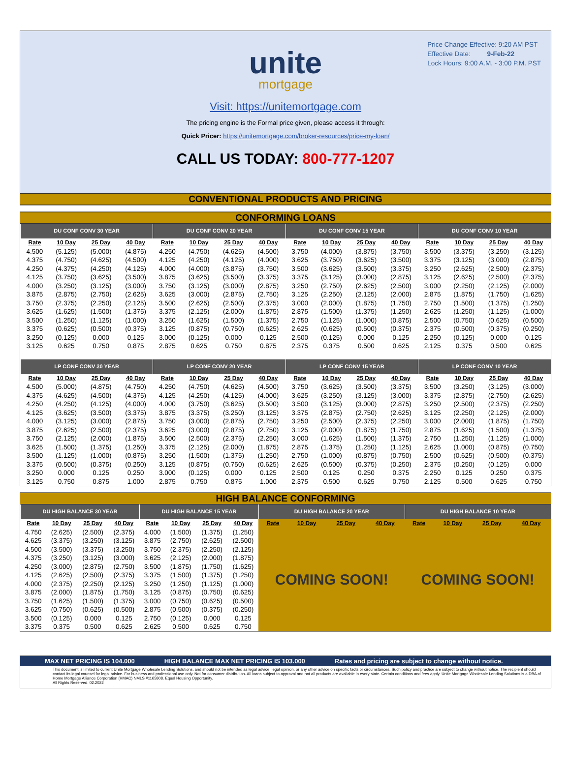Price Change Effective: 9:20 AM PST
Effective Date: 9-Feb-22
Lock Hours: 9:00 A.M. - 3:00 P.M. PST
unite
mortgage
Visit: https://unitemortgage.com
The pricing engine is the Formal price given, please access it through:
Quick Pricer: https://unitemortgage.com/broker-resources/price-my-loan/
CALL US TODAY: 800-777-1207
CONVENTIONAL PRODUCTS AND PRICING
CONFORMING LOANS
| DU CONF CONV 30 YEAR | | | | DU CONF CONV 20 YEAR | | | | DU CONF CONV 15 YEAR | | | | DU CONF CONV 10 YEAR | | | |
| --- | --- | --- | --- | --- | --- | --- | --- | --- | --- | --- | --- | --- | --- | --- | --- |
| Rate | 10 Day | 25 Day | 40 Day | Rate | 10 Day | 25 Day | 40 Day | Rate | 10 Day | 25 Day | 40 Day | Rate | 10 Day | 25 Day | 40 Day |
| 4.500 | (5.125) | (5.000) | (4.875) | 4.250 | (4.750) | (4.625) | (4.500) | 3.750 | (4.000) | (3.875) | (3.750) | 3.500 | (3.375) | (3.250) | (3.125) |
| 4.375 | (4.750) | (4.625) | (4.500) | 4.125 | (4.250) | (4.125) | (4.000) | 3.625 | (3.750) | (3.625) | (3.500) | 3.375 | (3.125) | (3.000) | (2.875) |
| 4.250 | (4.375) | (4.250) | (4.125) | 4.000 | (4.000) | (3.875) | (3.750) | 3.500 | (3.625) | (3.500) | (3.375) | 3.250 | (2.625) | (2.500) | (2.375) |
| 4.125 | (3.750) | (3.625) | (3.500) | 3.875 | (3.625) | (3.500) | (3.375) | 3.375 | (3.125) | (3.000) | (2.875) | 3.125 | (2.625) | (2.500) | (2.375) |
| 4.000 | (3.250) | (3.125) | (3.000) | 3.750 | (3.125) | (3.000) | (2.875) | 3.250 | (2.750) | (2.625) | (2.500) | 3.000 | (2.250) | (2.125) | (2.000) |
| 3.875 | (2.875) | (2.750) | (2.625) | 3.625 | (3.000) | (2.875) | (2.750) | 3.125 | (2.250) | (2.125) | (2.000) | 2.875 | (1.875) | (1.750) | (1.625) |
| 3.750 | (2.375) | (2.250) | (2.125) | 3.500 | (2.625) | (2.500) | (2.375) | 3.000 | (2.000) | (1.875) | (1.750) | 2.750 | (1.500) | (1.375) | (1.250) |
| 3.625 | (1.625) | (1.500) | (1.375) | 3.375 | (2.125) | (2.000) | (1.875) | 2.875 | (1.500) | (1.375) | (1.250) | 2.625 | (1.250) | (1.125) | (1.000) |
| 3.500 | (1.250) | (1.125) | (1.000) | 3.250 | (1.625) | (1.500) | (1.375) | 2.750 | (1.125) | (1.000) | (0.875) | 2.500 | (0.750) | (0.625) | (0.500) |
| 3.375 | (0.625) | (0.500) | (0.375) | 3.125 | (0.875) | (0.750) | (0.625) | 2.625 | (0.625) | (0.500) | (0.375) | 2.375 | (0.500) | (0.375) | (0.250) |
| 3.250 | (0.125) | 0.000 | 0.125 | 3.000 | (0.125) | 0.000 | 0.125 | 2.500 | (0.125) | 0.000 | 0.125 | 2.250 | (0.125) | 0.000 | 0.125 |
| 3.125 | 0.625 | 0.750 | 0.875 | 2.875 | 0.625 | 0.750 | 0.875 | 2.375 | 0.375 | 0.500 | 0.625 | 2.125 | 0.375 | 0.500 | 0.625 |
| LP CONF CONV 30 YEAR | | | | LP CONF CONV 20 YEAR | | | | LP CONF CONV 15 YEAR | | | | LP CONF CONV 10 YEAR | | | |
| Rate | 10 Day | 25 Day | 40 Day | Rate | 10 Day | 25 Day | 40 Day | Rate | 10 Day | 25 Day | 40 Day | Rate | 10 Day | 25 Day | 40 Day |
| 4.500 | (5.000) | (4.875) | (4.750) | 4.250 | (4.750) | (4.625) | (4.500) | 3.750 | (3.625) | (3.500) | (3.375) | 3.500 | (3.250) | (3.125) | (3.000) |
| 4.375 | (4.625) | (4.500) | (4.375) | 4.125 | (4.250) | (4.125) | (4.000) | 3.625 | (3.250) | (3.125) | (3.000) | 3.375 | (2.875) | (2.750) | (2.625) |
| 4.250 | (4.250) | (4.125) | (4.000) | 4.000 | (3.750) | (3.625) | (3.500) | 3.500 | (3.125) | (3.000) | (2.875) | 3.250 | (2.500) | (2.375) | (2.250) |
| 4.125 | (3.625) | (3.500) | (3.375) | 3.875 | (3.375) | (3.250) | (3.125) | 3.375 | (2.875) | (2.750) | (2.625) | 3.125 | (2.250) | (2.125) | (2.000) |
| 4.000 | (3.125) | (3.000) | (2.875) | 3.750 | (3.000) | (2.875) | (2.750) | 3.250 | (2.500) | (2.375) | (2.250) | 3.000 | (2.000) | (1.875) | (1.750) |
| 3.875 | (2.625) | (2.500) | (2.375) | 3.625 | (3.000) | (2.875) | (2.750) | 3.125 | (2.000) | (1.875) | (1.750) | 2.875 | (1.625) | (1.500) | (1.375) |
| 3.750 | (2.125) | (2.000) | (1.875) | 3.500 | (2.500) | (2.375) | (2.250) | 3.000 | (1.625) | (1.500) | (1.375) | 2.750 | (1.250) | (1.125) | (1.000) |
| 3.625 | (1.500) | (1.375) | (1.250) | 3.375 | (2.125) | (2.000) | (1.875) | 2.875 | (1.375) | (1.250) | (1.125) | 2.625 | (1.000) | (0.875) | (0.750) |
| 3.500 | (1.125) | (1.000) | (0.875) | 3.250 | (1.500) | (1.375) | (1.250) | 2.750 | (1.000) | (0.875) | (0.750) | 2.500 | (0.625) | (0.500) | (0.375) |
| 3.375 | (0.500) | (0.375) | (0.250) | 3.125 | (0.875) | (0.750) | (0.625) | 2.625 | (0.500) | (0.375) | (0.250) | 2.375 | (0.250) | (0.125) | 0.000 |
| 3.250 | 0.000 | 0.125 | 0.250 | 3.000 | (0.125) | 0.000 | 0.125 | 2.500 | 0.125 | 0.250 | 0.375 | 2.250 | 0.125 | 0.250 | 0.375 |
| 3.125 | 0.750 | 0.875 | 1.000 | 2.875 | 0.750 | 0.875 | 1.000 | 2.375 | 0.500 | 0.625 | 0.750 | 2.125 | 0.500 | 0.625 | 0.750 |
HIGH BALANCE CONFORMING
| DU HIGH BALANCE 30 YEAR | | | | DU HIGH BALANCE 15 YEAR | | | | DU HIGH BALANCE 20 YEAR | | | | DU HIGH BALANCE 10 YEAR | | | |
| --- | --- | --- | --- | --- | --- | --- | --- | --- | --- | --- | --- | --- | --- | --- | --- |
| Rate | 10 Day | 25 Day | 40 Day | Rate | 10 Day | 25 Day | 40 Day | Rate | 10 Day | 25 Day | 40 Day | Rate | 10 Day | 25 Day | 40 Day |
| 4.750 | (2.625) | (2.500) | (2.375) | 4.000 | (1.500) | (1.375) | (1.250) | COMING SOON! | | | | COMING SOON! | | | |
| 4.625 | (3.375) | (3.250) | (3.125) | 3.875 | (2.750) | (2.625) | (2.500) | | | | | | | | |
| 4.500 | (3.500) | (3.375) | (3.250) | 3.750 | (2.375) | (2.250) | (2.125) | | | | | | | | |
| 4.375 | (3.250) | (3.125) | (3.000) | 3.625 | (2.125) | (2.000) | (1.875) | | | | | | | | |
| 4.250 | (3.000) | (2.875) | (2.750) | 3.500 | (1.875) | (1.750) | (1.625) | | | | | | | | |
| 4.125 | (2.625) | (2.500) | (2.375) | 3.375 | (1.500) | (1.375) | (1.250) | | | | | | | | |
| 4.000 | (2.375) | (2.250) | (2.125) | 3.250 | (1.250) | (1.125) | (1.000) | | | | | | | | |
| 3.875 | (2.000) | (1.875) | (1.750) | 3.125 | (0.875) | (0.750) | (0.625) | | | | | | | | |
| 3.750 | (1.625) | (1.500) | (1.375) | 3.000 | (0.750) | (0.625) | (0.500) | | | | | | | | |
| 3.625 | (0.750) | (0.625) | (0.500) | 2.875 | (0.500) | (0.375) | (0.250) | | | | | | | | |
| 3.500 | (0.125) | 0.000 | 0.125 | 2.750 | (0.125) | 0.000 | 0.125 | | | | | | | | |
| 3.375 | 0.375 | 0.500 | 0.625 | 2.625 | 0.500 | 0.625 | 0.750 | | | | | | | | |
MAX NET PRICING IS 104.000 HIGH BALANCE MAX NET PRICING IS 103.000 Rates and pricing are subject to change without notice.
This document is limited to current Unite Mortgage Wholesale Lending Solutions, and should not be intended as legal advice, legal opinion, or any other advice on specific facts or circumstances. Such policy and practice are subject to change without notice. The recipient should contact its legal counsel for legal advice. For business and professional use only. Not for consumer distribution. All loans subject to approval and not all products are available in every state. Certain conditions and fees apply. Unite Mortgage Wholesale Lending Solutions is a DBA of Home Mortgage Alliance Corporation (HMAC) NMLS #1165808. Equal Housing Opportunity.
All Rights Reserved. 02.2022